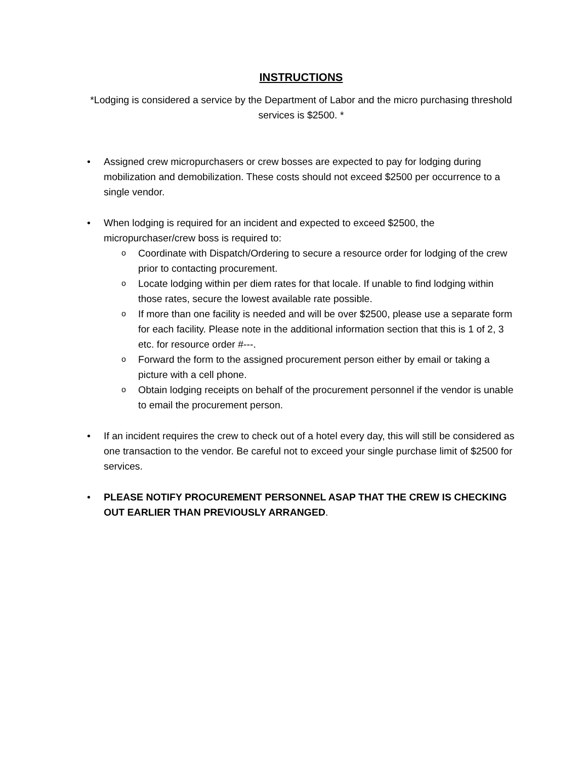INSTRUCTIONS
*Lodging is considered a service by the Department of Labor and the micro purchasing threshold services is $2500. *
• Assigned crew micropurchasers or crew bosses are expected to pay for lodging during mobilization and demobilization. These costs should not exceed $2500 per occurrence to a single vendor.
• When lodging is required for an incident and expected to exceed $2500, the micropurchaser/crew boss is required to:
o Coordinate with Dispatch/Ordering to secure a resource order for lodging of the crew prior to contacting procurement.
o Locate lodging within per diem rates for that locale. If unable to find lodging within those rates, secure the lowest available rate possible.
o If more than one facility is needed and will be over $2500, please use a separate form for each facility. Please note in the additional information section that this is 1 of 2, 3 etc. for resource order #---.
o Forward the form to the assigned procurement person either by email or taking a picture with a cell phone.
o Obtain lodging receipts on behalf of the procurement personnel if the vendor is unable to email the procurement person.
• If an incident requires the crew to check out of a hotel every day, this will still be considered as one transaction to the vendor. Be careful not to exceed your single purchase limit of $2500 for services.
• PLEASE NOTIFY PROCUREMENT PERSONNEL ASAP THAT THE CREW IS CHECKING OUT EARLIER THAN PREVIOUSLY ARRANGED.